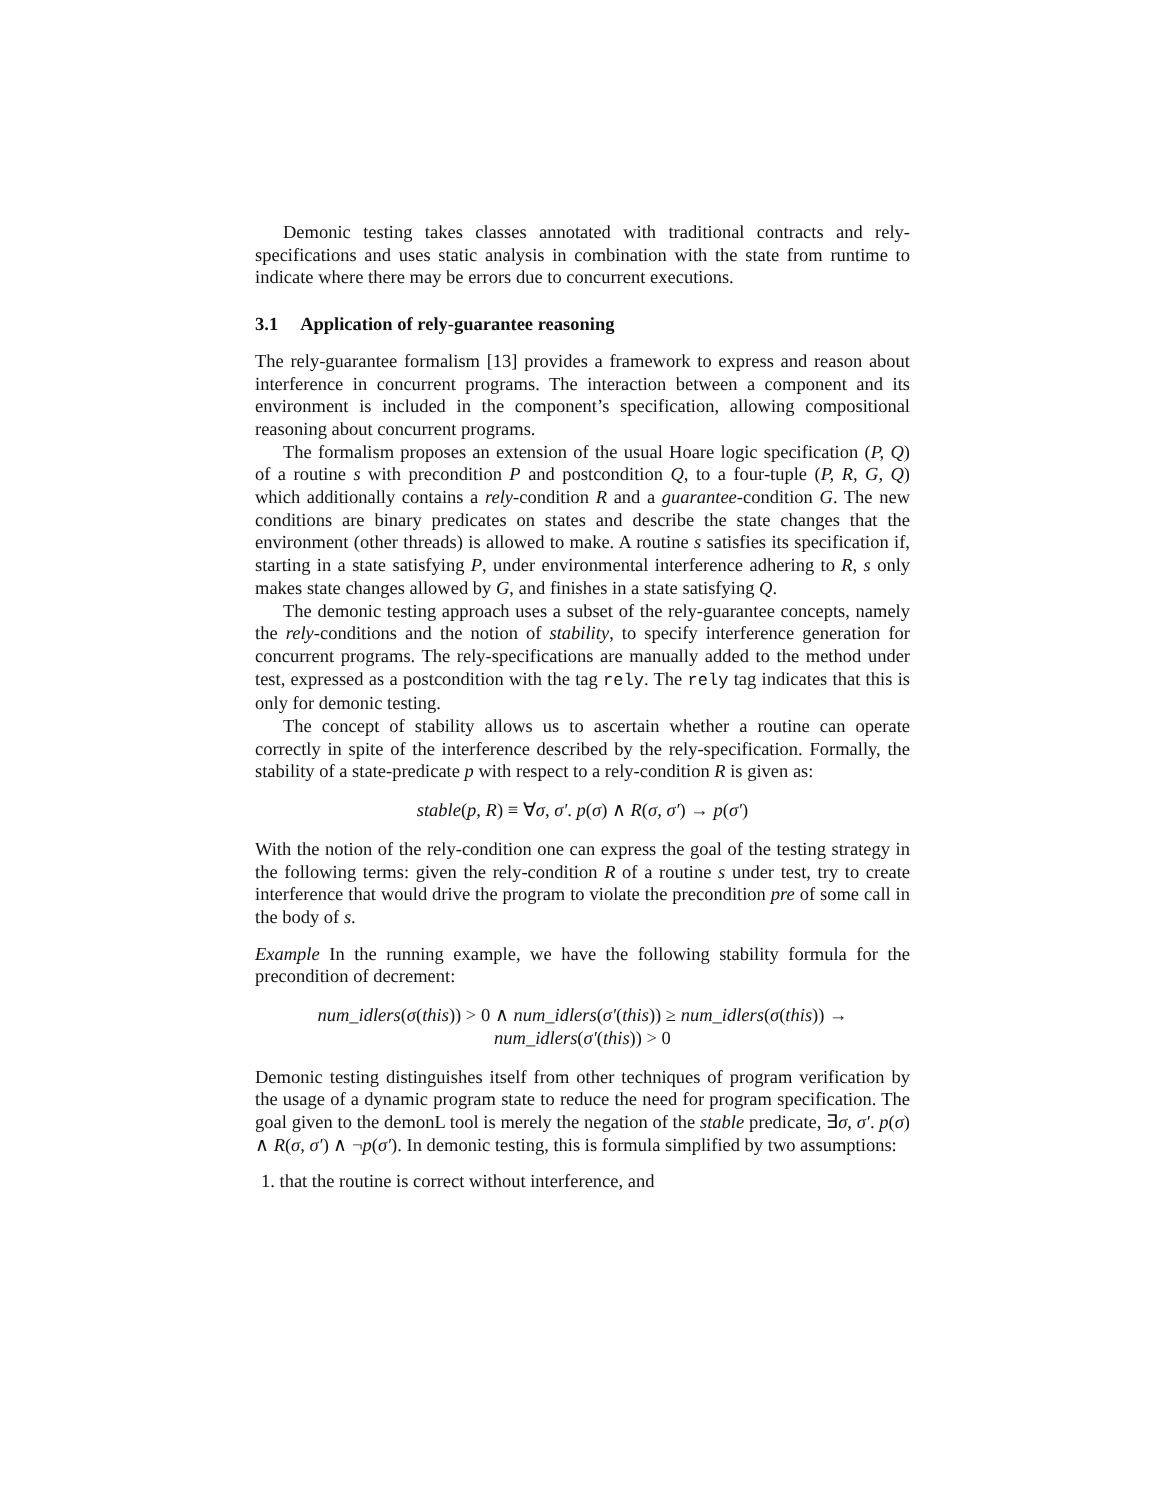Demonic testing takes classes annotated with traditional contracts and rely-specifications and uses static analysis in combination with the state from runtime to indicate where there may be errors due to concurrent executions.
3.1 Application of rely-guarantee reasoning
The rely-guarantee formalism [13] provides a framework to express and reason about interference in concurrent programs. The interaction between a component and its environment is included in the component’s specification, allowing compositional reasoning about concurrent programs.
The formalism proposes an extension of the usual Hoare logic specification (P, Q) of a routine s with precondition P and postcondition Q, to a four-tuple (P, R, G, Q) which additionally contains a rely-condition R and a guarantee-condition G. The new conditions are binary predicates on states and describe the state changes that the environment (other threads) is allowed to make. A routine s satisfies its specification if, starting in a state satisfying P, under environmental interference adhering to R, s only makes state changes allowed by G, and finishes in a state satisfying Q.
The demonic testing approach uses a subset of the rely-guarantee concepts, namely the rely-conditions and the notion of stability, to specify interference generation for concurrent programs. The rely-specifications are manually added to the method under test, expressed as a postcondition with the tag rely. The rely tag indicates that this is only for demonic testing.
The concept of stability allows us to ascertain whether a routine can operate correctly in spite of the interference described by the rely-specification. Formally, the stability of a state-predicate p with respect to a rely-condition R is given as:
stable(p, R) ≡ ∀σ, σ′. p(σ) ∧ R(σ, σ′) → p(σ′)
With the notion of the rely-condition one can express the goal of the testing strategy in the following terms: given the rely-condition R of a routine s under test, try to create interference that would drive the program to violate the precondition pre of some call in the body of s.
Example In the running example, we have the following stability formula for the precondition of decrement:
num_idlers(σ(this)) > 0 ∧ num_idlers(σ′(this)) ≥ num_idlers(σ(this)) →
num_idlers(σ′(this)) > 0
Demonic testing distinguishes itself from other techniques of program verification by the usage of a dynamic program state to reduce the need for program specification. The goal given to the demonL tool is merely the negation of the stable predicate, ∃σ, σ′. p(σ) ∧ R(σ, σ′) ∧ ¬p(σ′). In demonic testing, this is formula simplified by two assumptions:
1. that the routine is correct without interference, and